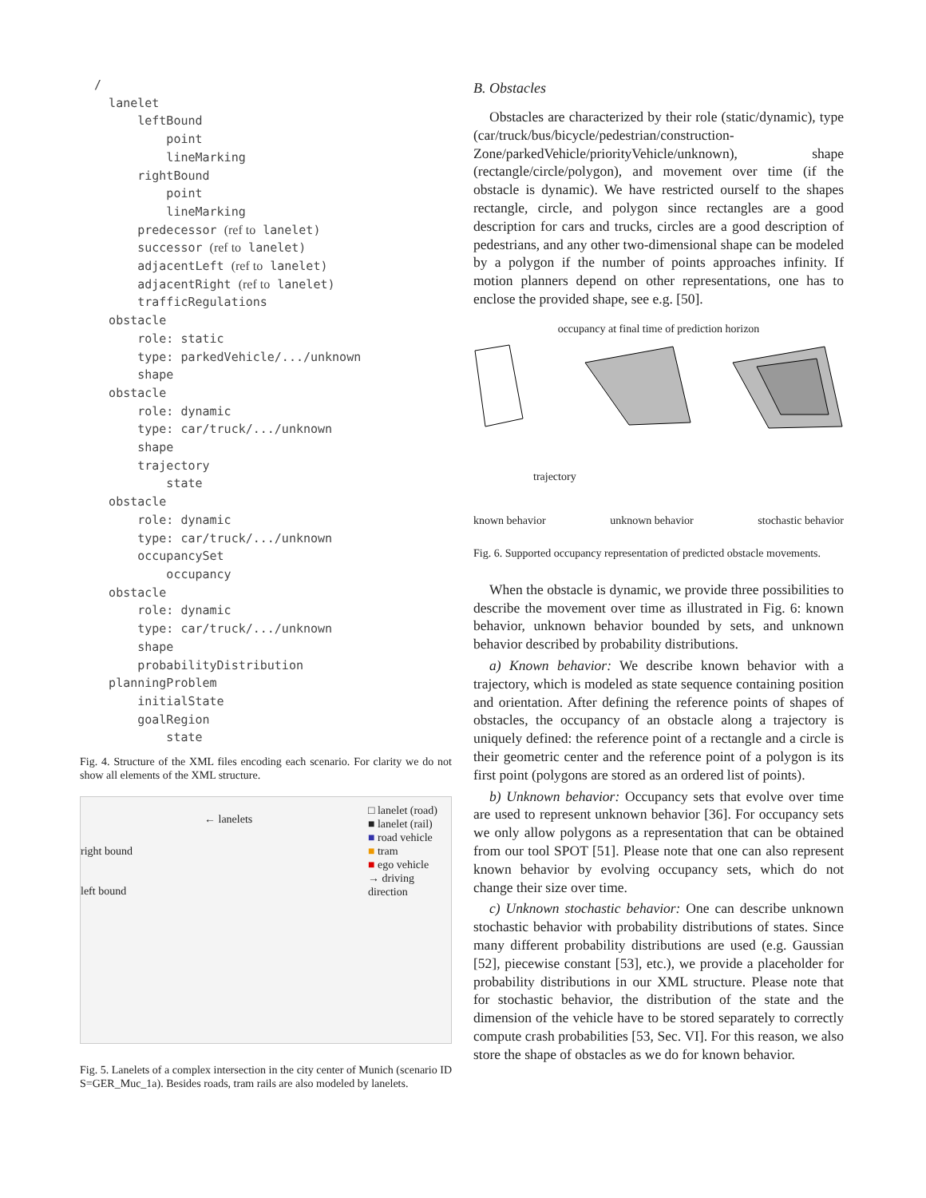/
lanelet
leftBound
point
lineMarking
rightBound
point
lineMarking
predecessor (ref to lanelet)
successor (ref to lanelet)
adjacentLeft (ref to lanelet)
adjacentRight (ref to lanelet)
trafficRegulations
obstacle
role: static
type: parkedVehicle/.../unknown
shape
obstacle
role: dynamic
type: car/truck/.../unknown
shape
trajectory
state
obstacle
role: dynamic
type: car/truck/.../unknown
occupancySet
occupancy
obstacle
role: dynamic
type: car/truck/.../unknown
shape
probabilityDistribution
planningProblem
initialState
goalRegion
state
Fig. 4. Structure of the XML files encoding each scenario. For clarity we do not show all elements of the XML structure.
← lanelets
right bound
left bound
□ lanelet (road)
■ lanelet (rail)
■ road vehicle
■ tram
■ ego vehicle
→ driving direction
Fig. 5. Lanelets of a complex intersection in the city center of Munich (scenario ID S=GER_Muc_1a). Besides roads, tram rails are also modeled by lanelets.
B. Obstacles
Obstacles are characterized by their role (static/dynamic), type (car/truck/bus/bicycle/pedestrian/construction-Zone/parkedVehicle/priorityVehicle/unknown), shape (rectangle/circle/polygon), and movement over time (if the obstacle is dynamic). We have restricted ourself to the shapes rectangle, circle, and polygon since rectangles are a good description for cars and trucks, circles are a good description of pedestrians, and any other two-dimensional shape can be modeled by a polygon if the number of points approaches infinity. If motion planners depend on other representations, one has to enclose the provided shape, see e.g. [50].
occupancy at final time of prediction horizon
trajectory
known behavior unknown behavior stochastic behavior
Fig. 6. Supported occupancy representation of predicted obstacle movements.
When the obstacle is dynamic, we provide three possibilities to describe the movement over time as illustrated in Fig. 6: known behavior, unknown behavior bounded by sets, and unknown behavior described by probability distributions.
a) Known behavior: We describe known behavior with a trajectory, which is modeled as state sequence containing position and orientation. After defining the reference points of shapes of obstacles, the occupancy of an obstacle along a trajectory is uniquely defined: the reference point of a rectangle and a circle is their geometric center and the reference point of a polygon is its first point (polygons are stored as an ordered list of points).
b) Unknown behavior: Occupancy sets that evolve over time are used to represent unknown behavior [36]. For occupancy sets we only allow polygons as a representation that can be obtained from our tool SPOT [51]. Please note that one can also represent known behavior by evolving occupancy sets, which do not change their size over time.
c) Unknown stochastic behavior: One can describe unknown stochastic behavior with probability distributions of states. Since many different probability distributions are used (e.g. Gaussian [52], piecewise constant [53], etc.), we provide a placeholder for probability distributions in our XML structure. Please note that for stochastic behavior, the distribution of the state and the dimension of the vehicle have to be stored separately to correctly compute crash probabilities [53, Sec. VI]. For this reason, we also store the shape of obstacles as we do for known behavior.